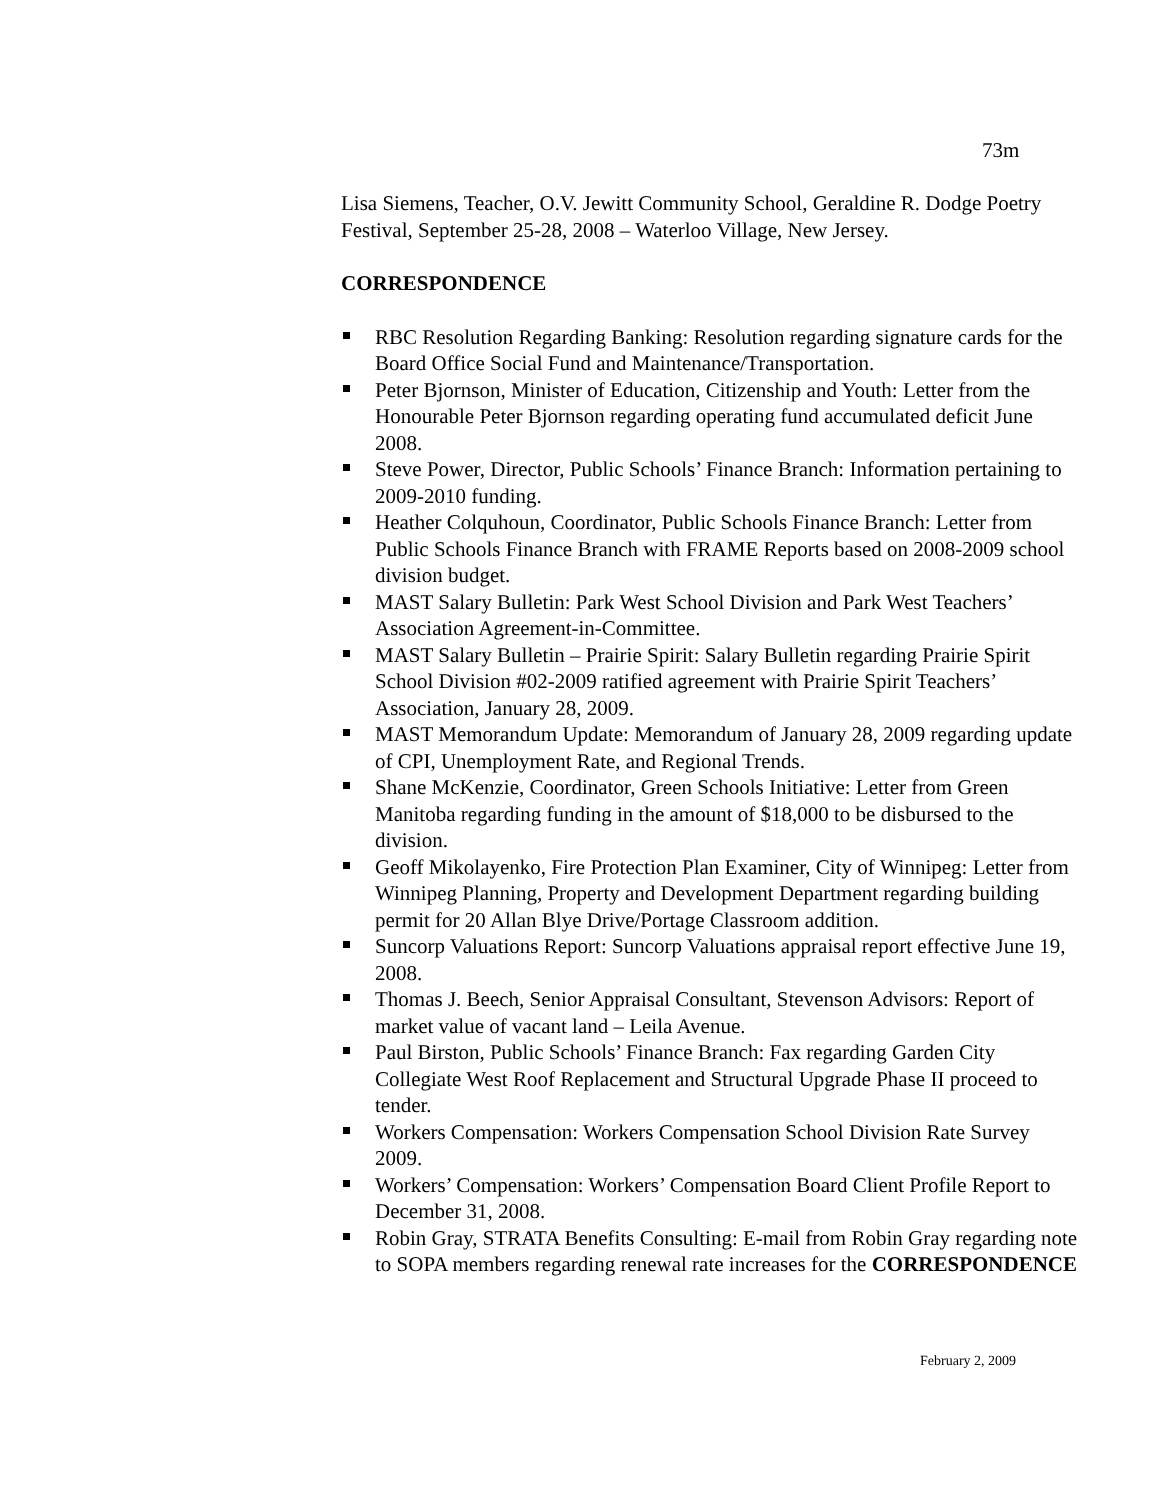73m
Lisa Siemens, Teacher, O.V. Jewitt Community School, Geraldine R. Dodge Poetry Festival, September 25-28, 2008 – Waterloo Village, New Jersey.
CORRESPONDENCE
RBC Resolution Regarding Banking: Resolution regarding signature cards for the Board Office Social Fund and Maintenance/Transportation.
Peter Bjornson, Minister of Education, Citizenship and Youth: Letter from the Honourable Peter Bjornson regarding operating fund accumulated deficit June 2008.
Steve Power, Director, Public Schools’ Finance Branch: Information pertaining to 2009-2010 funding.
Heather Colquhoun, Coordinator, Public Schools Finance Branch: Letter from Public Schools Finance Branch with FRAME Reports based on 2008-2009 school division budget.
MAST Salary Bulletin: Park West School Division and Park West Teachers’ Association Agreement-in-Committee.
MAST Salary Bulletin – Prairie Spirit: Salary Bulletin regarding Prairie Spirit School Division #02-2009 ratified agreement with Prairie Spirit Teachers’ Association, January 28, 2009.
MAST Memorandum Update: Memorandum of January 28, 2009 regarding update of CPI, Unemployment Rate, and Regional Trends.
Shane McKenzie, Coordinator, Green Schools Initiative: Letter from Green Manitoba regarding funding in the amount of $18,000 to be disbursed to the division.
Geoff Mikolayenko, Fire Protection Plan Examiner, City of Winnipeg: Letter from Winnipeg Planning, Property and Development Department regarding building permit for 20 Allan Blye Drive/Portage Classroom addition.
Suncorp Valuations Report: Suncorp Valuations appraisal report effective June 19, 2008.
Thomas J. Beech, Senior Appraisal Consultant, Stevenson Advisors: Report of market value of vacant land – Leila Avenue.
Paul Birston, Public Schools’ Finance Branch: Fax regarding Garden City Collegiate West Roof Replacement and Structural Upgrade Phase II proceed to tender.
Workers Compensation: Workers Compensation School Division Rate Survey 2009.
Workers’ Compensation: Workers’ Compensation Board Client Profile Report to December 31, 2008.
Robin Gray, STRATA Benefits Consulting: E-mail from Robin Gray regarding note to SOPA members regarding renewal rate increases for the CORRESPONDENCE
February 2, 2009